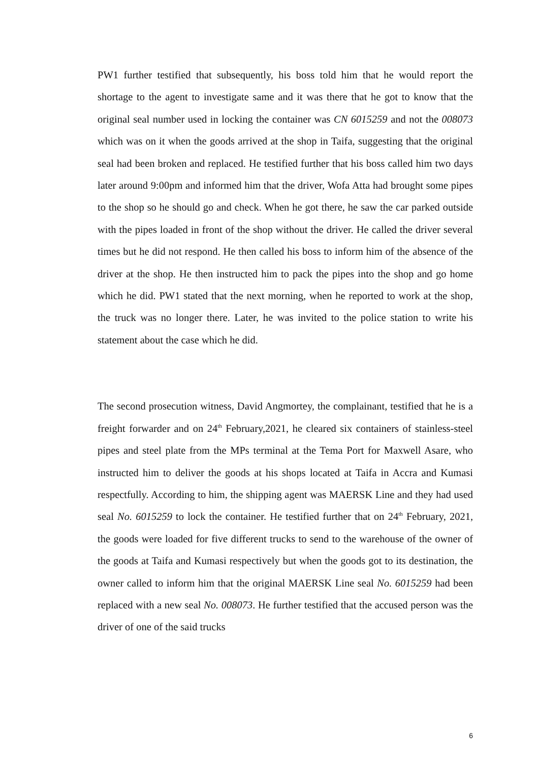PW1 further testified that subsequently, his boss told him that he would report the shortage to the agent to investigate same and it was there that he got to know that the original seal number used in locking the container was CN 6015259 and not the 008073 which was on it when the goods arrived at the shop in Taifa, suggesting that the original seal had been broken and replaced. He testified further that his boss called him two days later around 9:00pm and informed him that the driver, Wofa Atta had brought some pipes to the shop so he should go and check. When he got there, he saw the car parked outside with the pipes loaded in front of the shop without the driver. He called the driver several times but he did not respond. He then called his boss to inform him of the absence of the driver at the shop. He then instructed him to pack the pipes into the shop and go home which he did. PW1 stated that the next morning, when he reported to work at the shop, the truck was no longer there. Later, he was invited to the police station to write his statement about the case which he did.
The second prosecution witness, David Angmortey, the complainant, testified that he is a freight forwarder and on 24<sup>th</sup> February,2021, he cleared six containers of stainless-steel pipes and steel plate from the MPs terminal at the Tema Port for Maxwell Asare, who instructed him to deliver the goods at his shops located at Taifa in Accra and Kumasi respectfully. According to him, the shipping agent was MAERSK Line and they had used seal No. 6015259 to lock the container. He testified further that on 24<sup>th</sup> February, 2021, the goods were loaded for five different trucks to send to the warehouse of the owner of the goods at Taifa and Kumasi respectively but when the goods got to its destination, the owner called to inform him that the original MAERSK Line seal No. 6015259 had been replaced with a new seal No. 008073. He further testified that the accused person was the driver of one of the said trucks
6